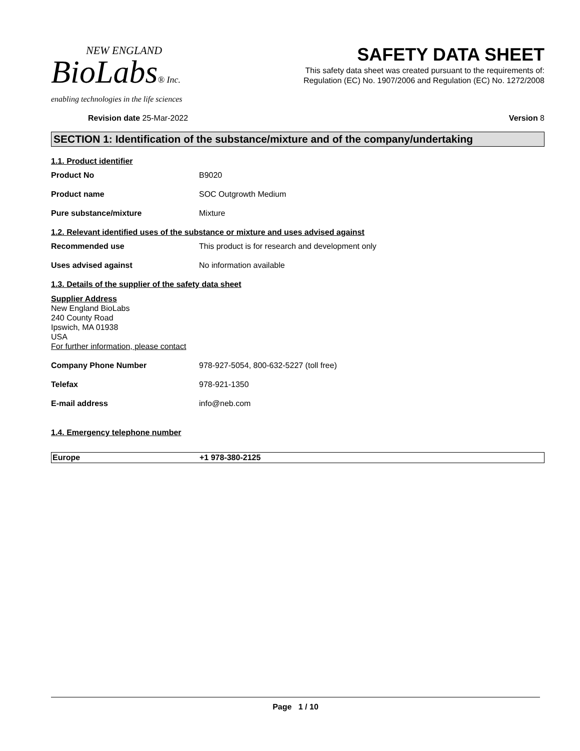NEW ENGLAND
BioLabs® Inc.
enabling technologies in the life sciences
SAFETY DATA SHEET
This safety data sheet was created pursuant to the requirements of:
Regulation (EC) No. 1907/2006 and Regulation (EC) No. 1272/2008
Revision date 25-Mar-2022 Version 8
SECTION 1: Identification of the substance/mixture and of the company/undertaking
1.1. Product identifier
Product No B9020
Product name SOC Outgrowth Medium
Pure substance/mixture Mixture
1.2. Relevant identified uses of the substance or mixture and uses advised against
Recommended use This product is for research and development only
Uses advised against No information available
1.3. Details of the supplier of the safety data sheet
Supplier Address
New England BioLabs
240 County Road
Ipswich, MA 01938
USA
For further information, please contact
Company Phone Number 978-927-5054, 800-632-5227 (toll free)
Telefax 978-921-1350
E-mail address info@neb.com
1.4. Emergency telephone number
| Europe | +1 978-380-2125 |
Page 1 / 10